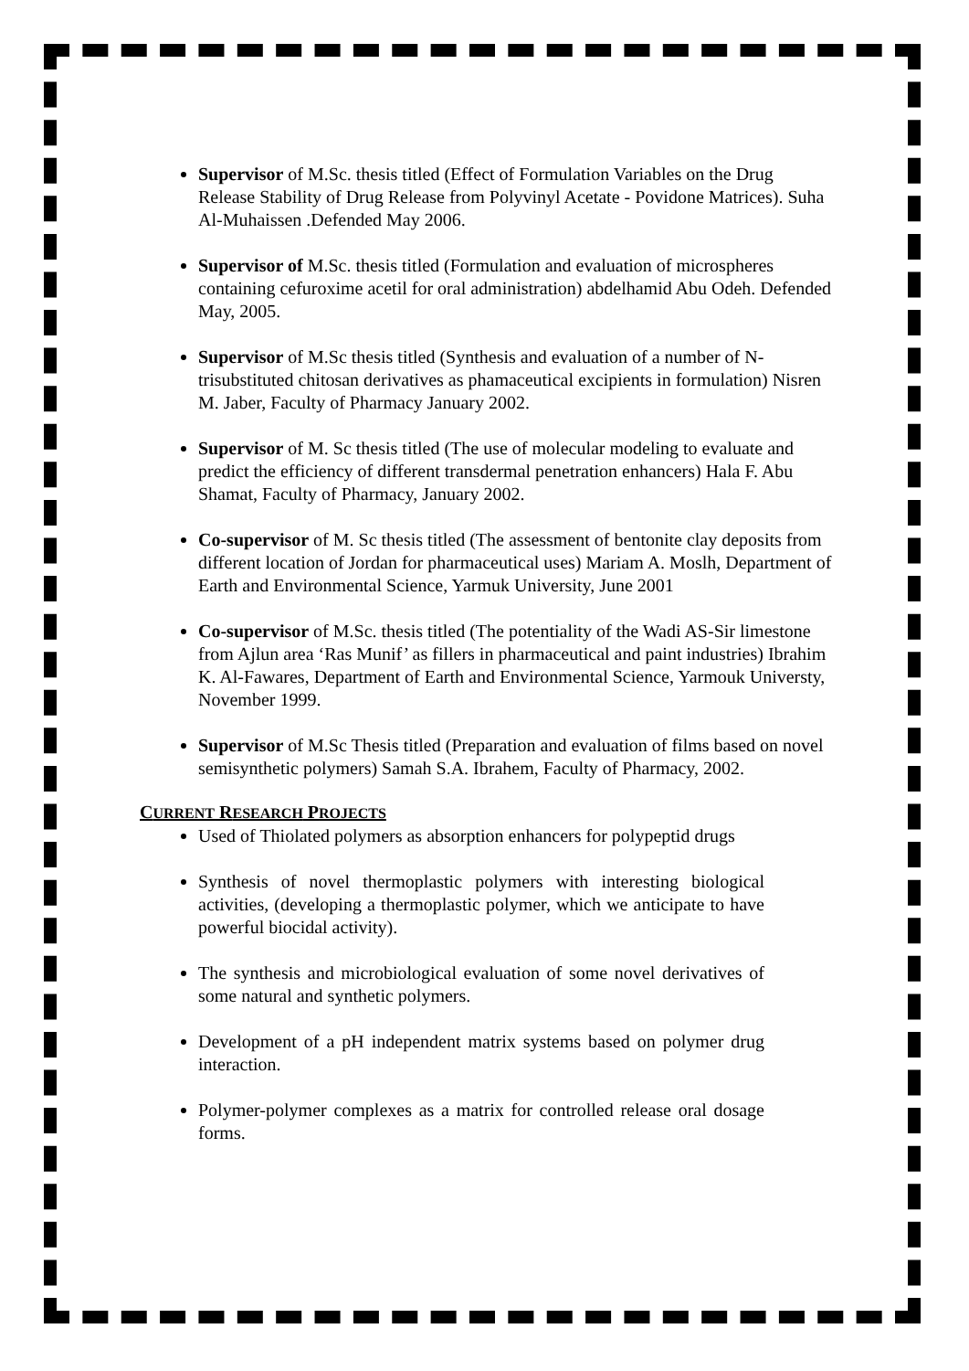Supervisor of M.Sc. thesis titled (Effect of Formulation Variables on the Drug Release Stability of Drug Release from Polyvinyl Acetate - Povidone Matrices). Suha Al-Muhaissen .Defended May 2006.
Supervisor of M.Sc. thesis titled (Formulation and evaluation of microspheres containing cefuroxime acetil for oral administration) abdelhamid Abu Odeh. Defended May, 2005.
Supervisor of M.Sc thesis titled (Synthesis and evaluation of a number of N-trisubstituted chitosan derivatives as phamaceutical excipients in formulation) Nisren M. Jaber, Faculty of Pharmacy January 2002.
Supervisor of M. Sc thesis titled (The use of molecular modeling to evaluate and predict the efficiency of different transdermal penetration enhancers) Hala F. Abu Shamat, Faculty of Pharmacy, January 2002.
Co-supervisor of M. Sc thesis titled (The assessment of bentonite clay deposits from different location of Jordan for pharmaceutical uses) Mariam A. Moslh, Department of Earth and Environmental Science, Yarmuk University, June 2001
Co-supervisor of M.Sc. thesis titled (The potentiality of the Wadi AS-Sir limestone from Ajlun area ‘Ras Munif’ as fillers in pharmaceutical and paint industries) Ibrahim K. Al-Fawares, Department of Earth and Environmental Science, Yarmouk Universty, November 1999.
Supervisor of M.Sc Thesis titled (Preparation and evaluation of films based on novel semisynthetic polymers) Samah S.A. Ibrahem, Faculty of Pharmacy, 2002.
CURRENT RESEARCH PROJECTS
Used of Thiolated polymers as absorption enhancers for polypeptid drugs
Synthesis of novel thermoplastic polymers with interesting biological activities, (developing a thermoplastic polymer, which we anticipate to have powerful biocidal activity).
The synthesis and microbiological evaluation of some novel derivatives of some natural and synthetic polymers.
Development of a pH independent matrix systems based on polymer drug interaction.
Polymer-polymer complexes as a matrix for controlled release oral dosage forms.